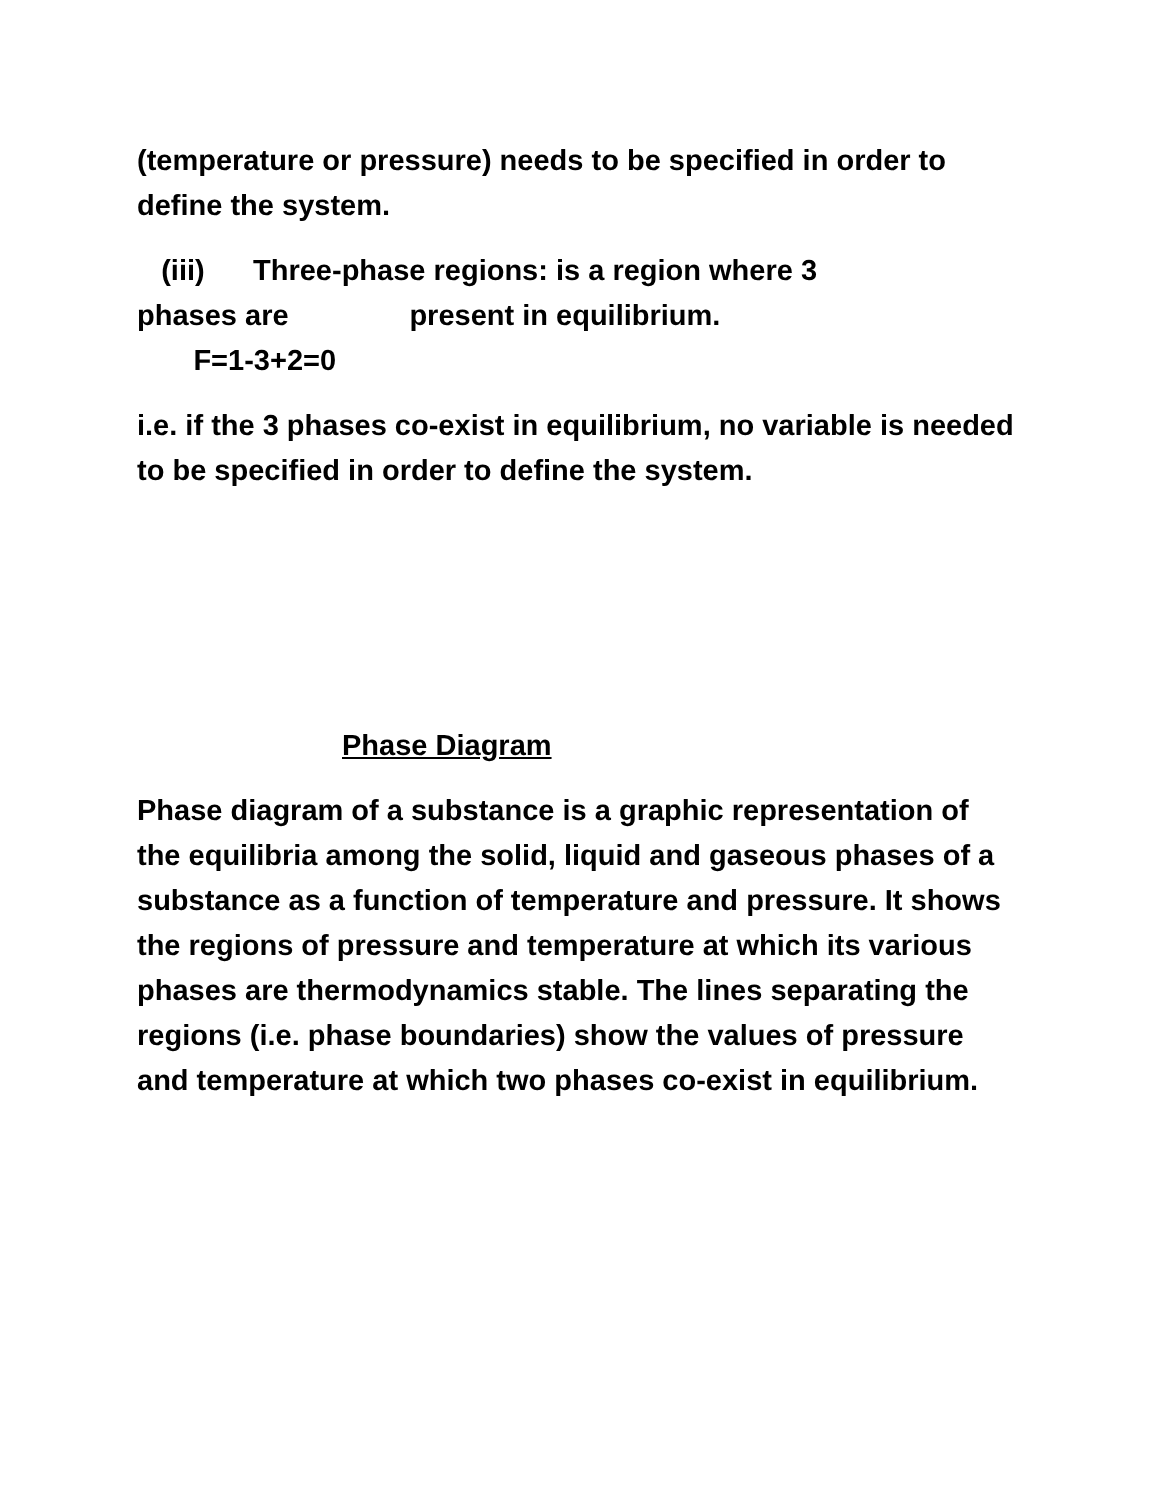(temperature or pressure) needs to be specified in order to define the system.
(iii) Three-phase regions: is a region where 3
phases are present in equilibrium.
F=1-3+2=0
i.e. if the 3 phases co-exist in equilibrium, no variable is needed to be specified in order to define the system.
Phase Diagram
Phase diagram of a substance is a graphic representation of the equilibria among the solid, liquid and gaseous phases of a substance as a function of temperature and pressure. It shows the regions of pressure and temperature at which its various phases are thermodynamics stable. The lines separating the regions (i.e. phase boundaries) show the values of pressure and temperature at which two phases co-exist in equilibrium.